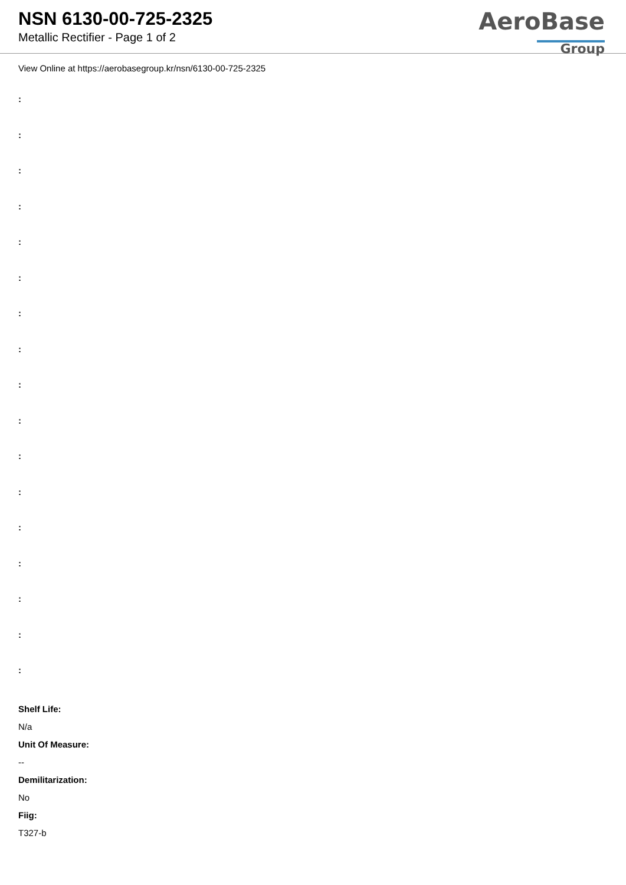NSN 6130-00-725-2325
Metallic Rectifier - Page 1 of 2
AeroBase
Group
View Online at https://aerobasegroup.kr/nsn/6130-00-725-2325
:
:
:
:
:
:
:
:
:
:
:
:
:
:
:
:
:
Shelf Life:
N/a
Unit Of Measure:
--
Demilitarization:
No
Fiig:
T327-b